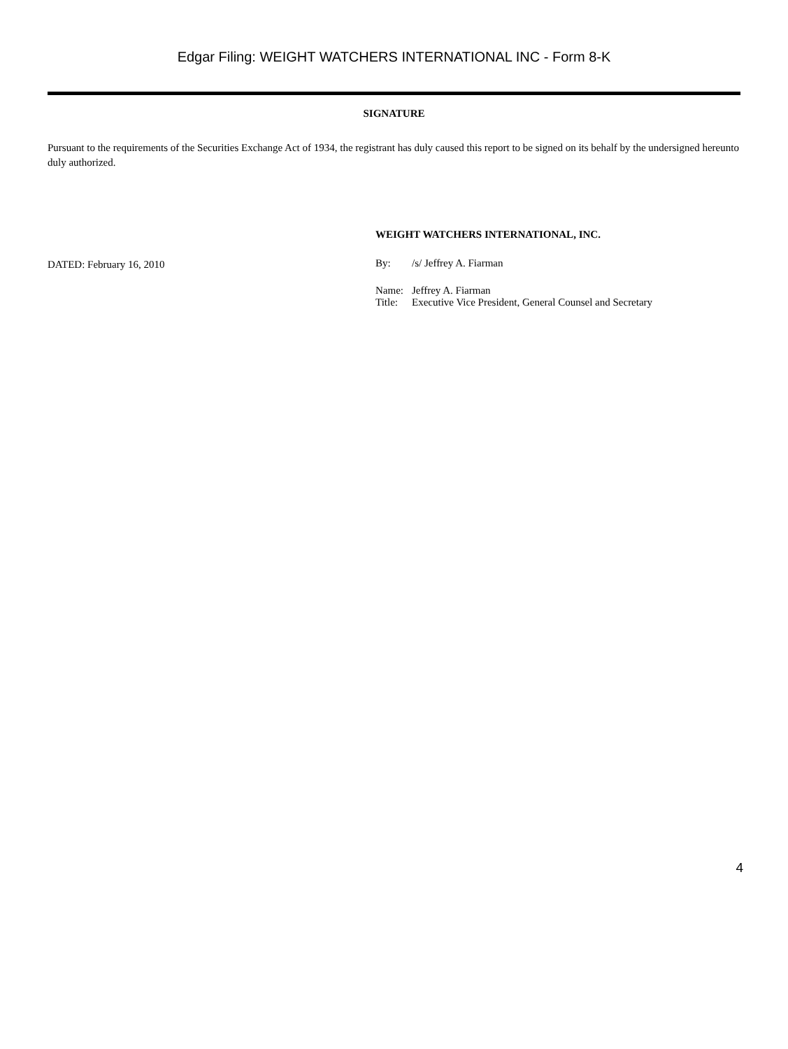Edgar Filing: WEIGHT WATCHERS INTERNATIONAL INC - Form 8-K
SIGNATURE
Pursuant to the requirements of the Securities Exchange Act of 1934, the registrant has duly caused this report to be signed on its behalf by the undersigned hereunto duly authorized.
DATED: February 16, 2010
WEIGHT WATCHERS INTERNATIONAL, INC.
| By: | /s/ Jeffrey A. Fiarman |
| Name: | Jeffrey A. Fiarman |
| Title: | Executive Vice President, General Counsel and Secretary |
4